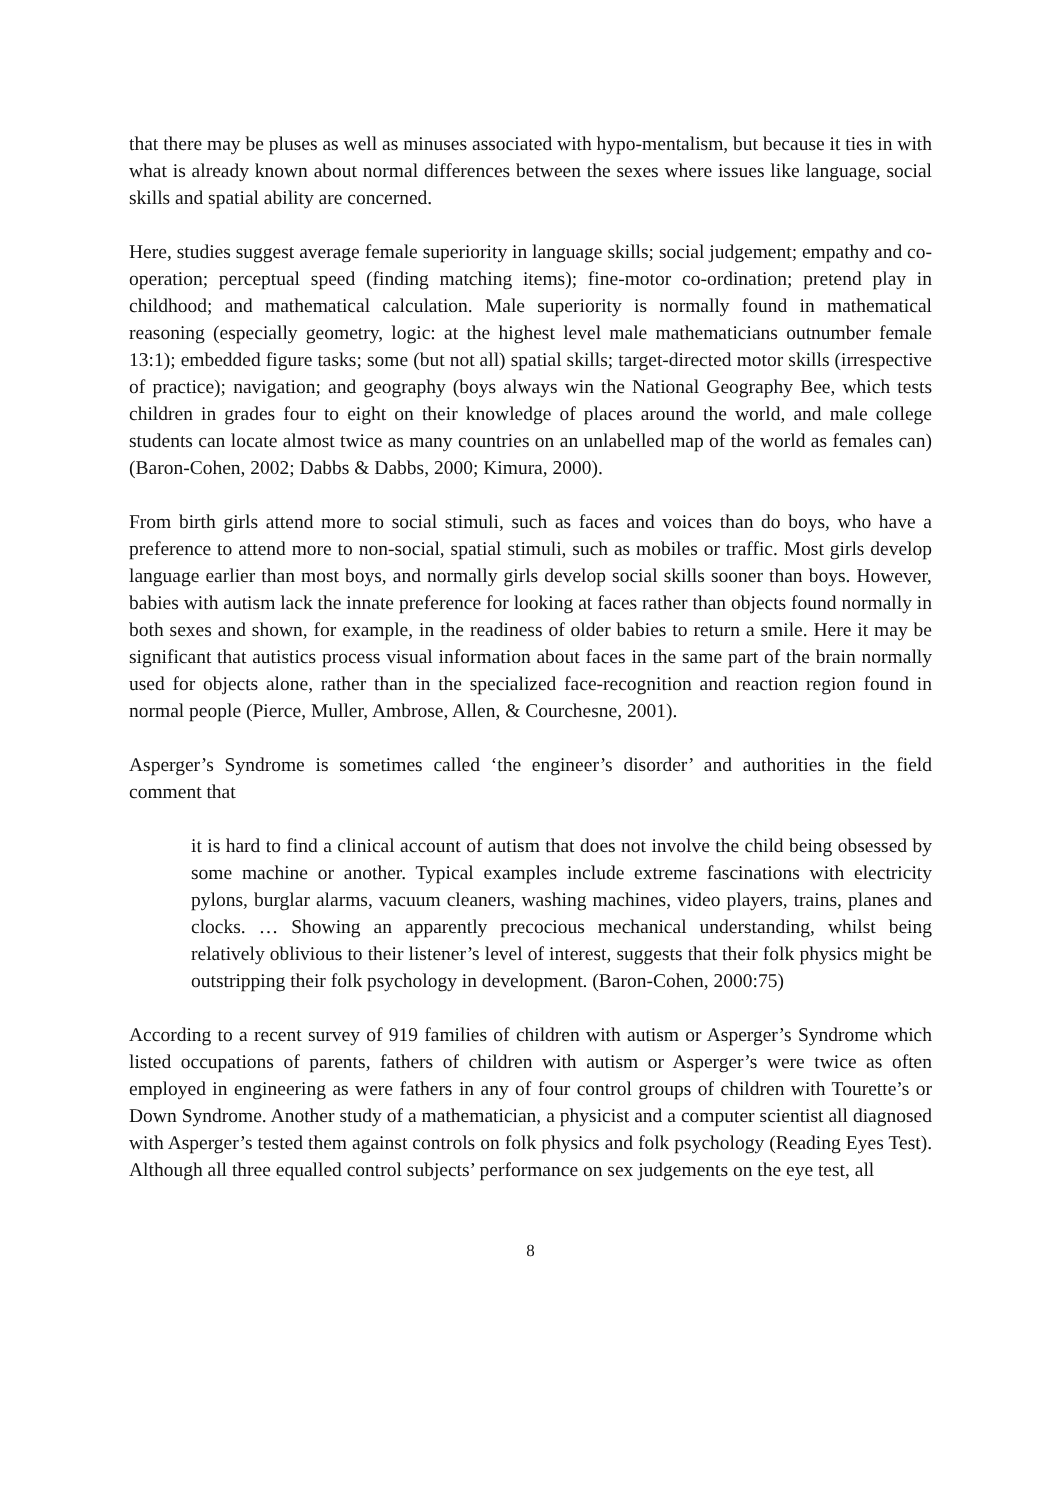that there may be pluses as well as minuses associated with hypo-mentalism, but because it ties in with what is already known about normal differences between the sexes where issues like language, social skills and spatial ability are concerned.
Here, studies suggest average female superiority in language skills; social judgement; empathy and co-operation; perceptual speed (finding matching items); fine-motor co-ordination; pretend play in childhood; and mathematical calculation. Male superiority is normally found in mathematical reasoning (especially geometry, logic: at the highest level male mathematicians outnumber female 13:1); embedded figure tasks; some (but not all) spatial skills; target-directed motor skills (irrespective of practice); navigation; and geography (boys always win the National Geography Bee, which tests children in grades four to eight on their knowledge of places around the world, and male college students can locate almost twice as many countries on an unlabelled map of the world as females can) (Baron-Cohen, 2002; Dabbs & Dabbs, 2000; Kimura, 2000).
From birth girls attend more to social stimuli, such as faces and voices than do boys, who have a preference to attend more to non-social, spatial stimuli, such as mobiles or traffic. Most girls develop language earlier than most boys, and normally girls develop social skills sooner than boys. However, babies with autism lack the innate preference for looking at faces rather than objects found normally in both sexes and shown, for example, in the readiness of older babies to return a smile. Here it may be significant that autistics process visual information about faces in the same part of the brain normally used for objects alone, rather than in the specialized face-recognition and reaction region found in normal people (Pierce, Muller, Ambrose, Allen, & Courchesne, 2001).
Asperger’s Syndrome is sometimes called ‘the engineer’s disorder’ and authorities in the field comment that
it is hard to find a clinical account of autism that does not involve the child being obsessed by some machine or another. Typical examples include extreme fascinations with electricity pylons, burglar alarms, vacuum cleaners, washing machines, video players, trains, planes and clocks. … Showing an apparently precocious mechanical understanding, whilst being relatively oblivious to their listener’s level of interest, suggests that their folk physics might be outstripping their folk psychology in development. (Baron-Cohen, 2000:75)
According to a recent survey of 919 families of children with autism or Asperger’s Syndrome which listed occupations of parents, fathers of children with autism or Asperger’s were twice as often employed in engineering as were fathers in any of four control groups of children with Tourette’s or Down Syndrome. Another study of a mathematician, a physicist and a computer scientist all diagnosed with Asperger’s tested them against controls on folk physics and folk psychology (Reading Eyes Test). Although all three equalled control subjects’ performance on sex judgements on the eye test, all
8